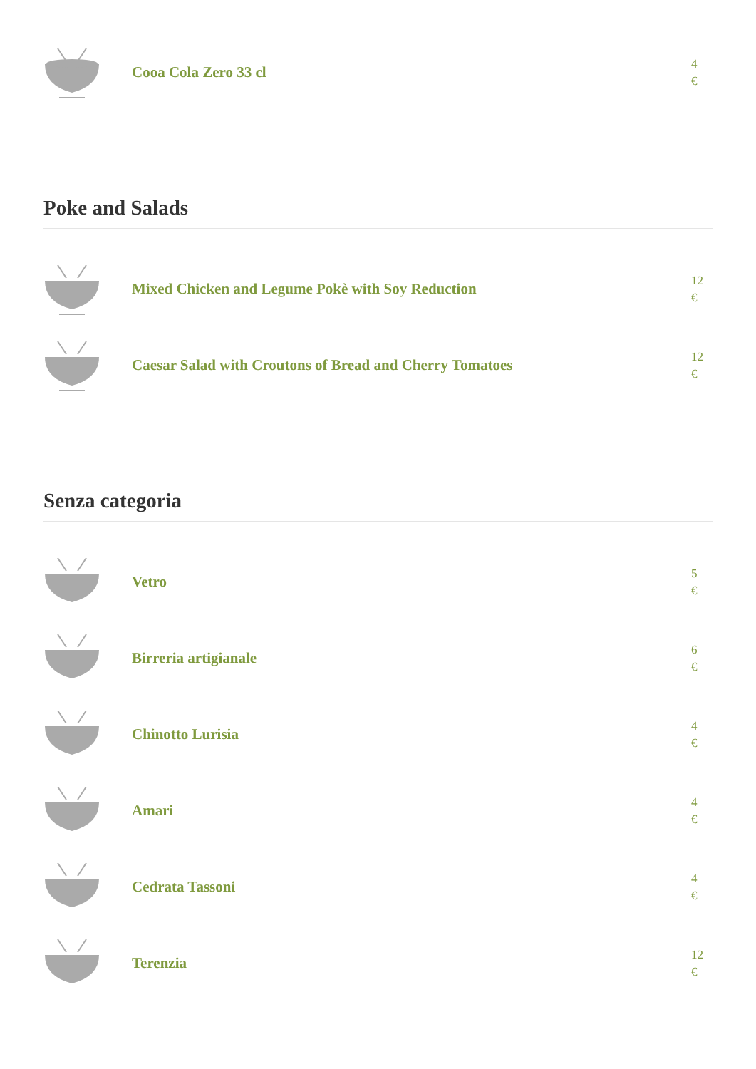Cooa Cola Zero 33 cl
4
€
Poke and Salads
Mixed Chicken and Legume Pokè with Soy Reduction
12
€
Caesar Salad with Croutons of Bread and Cherry Tomatoes
12
€
Senza categoria
Vetro
5
€
Birreria artigianale
6
€
Chinotto Lurisia
4
€
Amari
4
€
Cedrata Tassoni
4
€
Terenzia
12
€